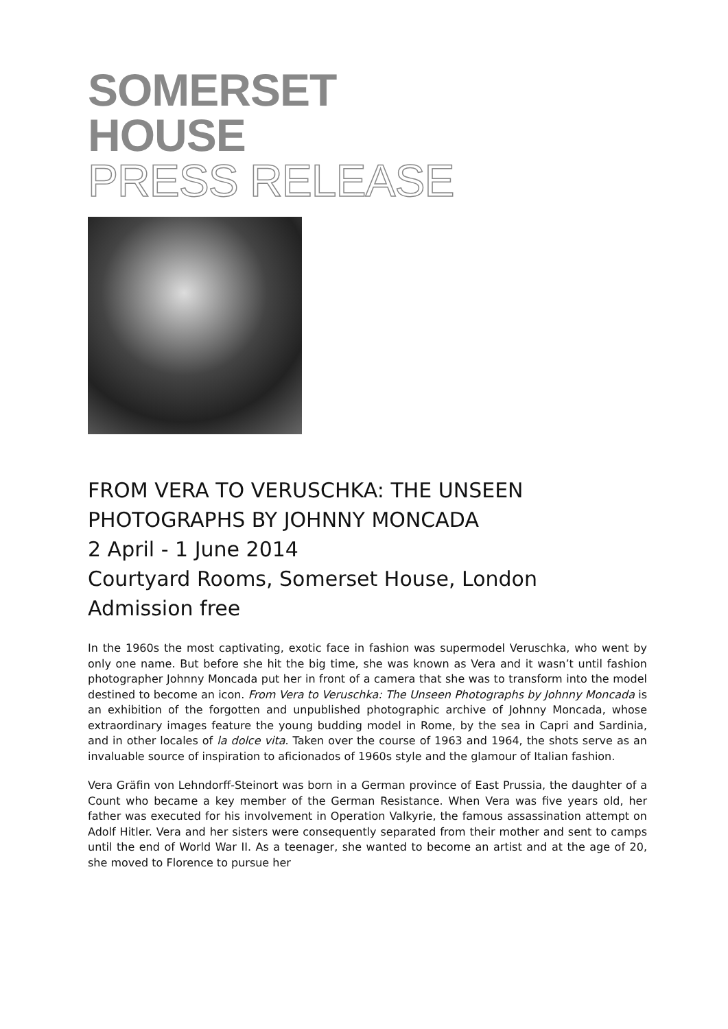SOMERSET
HOUSE
PRESS RELEASE
FROM VERA TO VERUSCHKA: THE UNSEEN PHOTOGRAPHS BY JOHNNY MONCADA
2 April - 1 June 2014
Courtyard Rooms, Somerset House, London
Admission free
In the 1960s the most captivating, exotic face in fashion was supermodel Veruschka, who went by only one name. But before she hit the big time, she was known as Vera and it wasn’t until fashion photographer Johnny Moncada put her in front of a camera that she was to transform into the model destined to become an icon. From Vera to Veruschka: The Unseen Photographs by Johnny Moncada is an exhibition of the forgotten and unpublished photographic archive of Johnny Moncada, whose extraordinary images feature the young budding model in Rome, by the sea in Capri and Sardinia, and in other locales of la dolce vita. Taken over the course of 1963 and 1964, the shots serve as an invaluable source of inspiration to aficionados of 1960s style and the glamour of Italian fashion.
Vera Gräfin von Lehndorff-Steinort was born in a German province of East Prussia, the daughter of a Count who became a key member of the German Resistance. When Vera was five years old, her father was executed for his involvement in Operation Valkyrie, the famous assassination attempt on Adolf Hitler. Vera and her sisters were consequently separated from their mother and sent to camps until the end of World War II. As a teenager, she wanted to become an artist and at the age of 20, she moved to Florence to pursue her